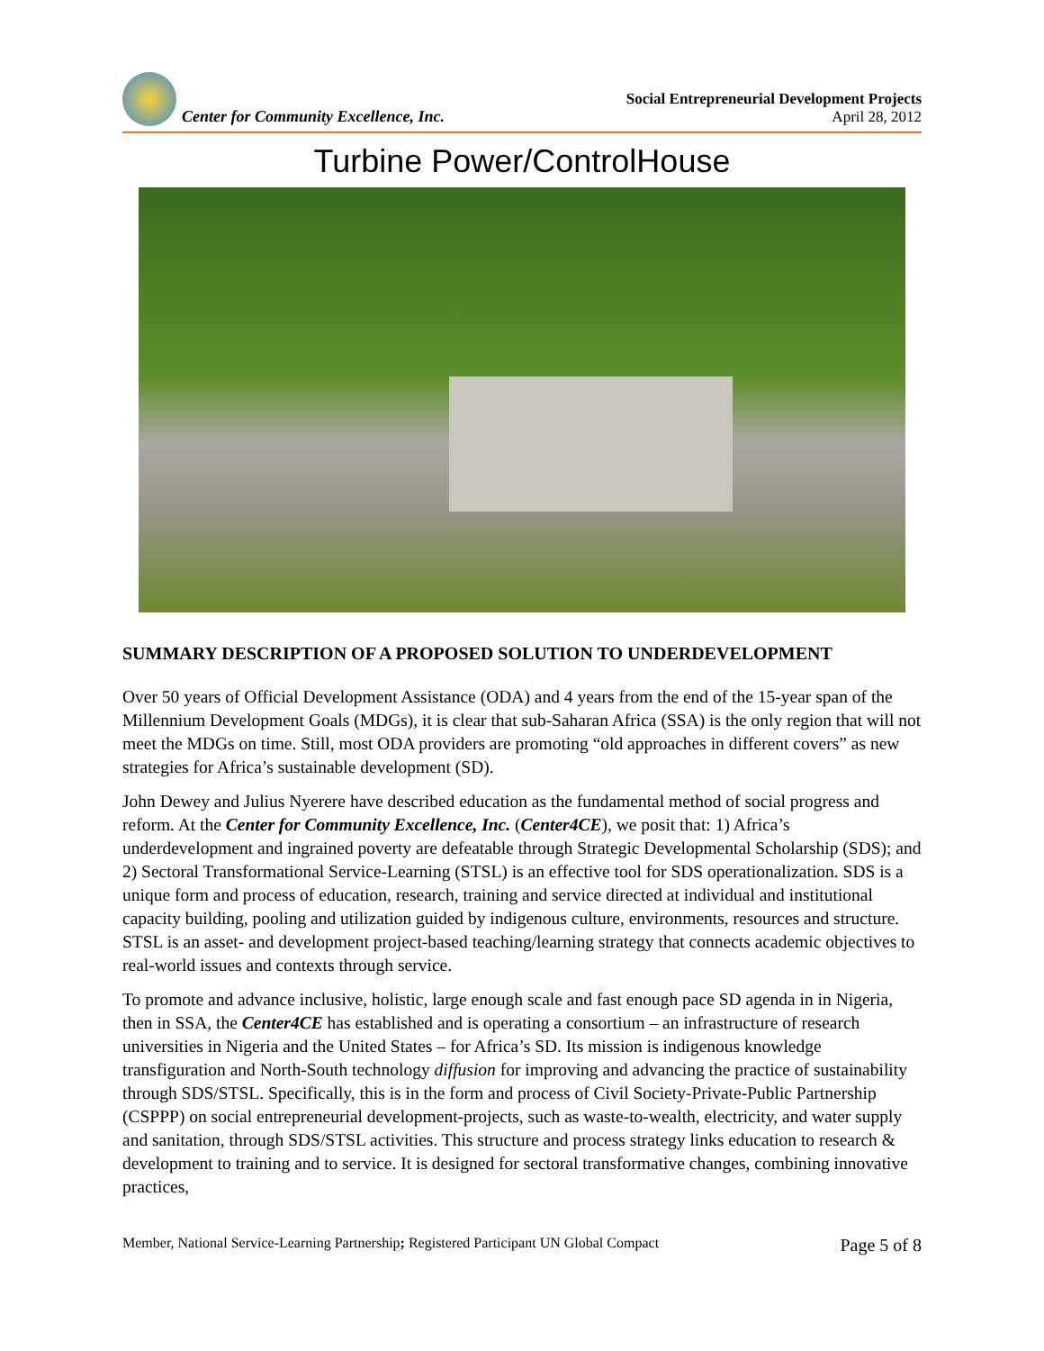Center for Community Excellence, Inc.
Social Entrepreneurial Development Projects
April 28, 2012
Turbine Power/ControlHouse
SUMMARY DESCRIPTION OF A PROPOSED SOLUTION TO UNDERDEVELOPMENT
Over 50 years of Official Development Assistance (ODA) and 4 years from the end of the 15-year span of the Millennium Development Goals (MDGs), it is clear that sub-Saharan Africa (SSA) is the only region that will not meet the MDGs on time. Still, most ODA providers are promoting “old approaches in different covers” as new strategies for Africa’s sustainable development (SD).
John Dewey and Julius Nyerere have described education as the fundamental method of social progress and reform. At the Center for Community Excellence, Inc. (Center4CE), we posit that: 1) Africa’s underdevelopment and ingrained poverty are defeatable through Strategic Developmental Scholarship (SDS); and 2) Sectoral Transformational Service-Learning (STSL) is an effective tool for SDS operationalization. SDS is a unique form and process of education, research, training and service directed at individual and institutional capacity building, pooling and utilization guided by indigenous culture, environments, resources and structure. STSL is an asset- and development project-based teaching/learning strategy that connects academic objectives to real-world issues and contexts through service.
To promote and advance inclusive, holistic, large enough scale and fast enough pace SD agenda in in Nigeria, then in SSA, the Center4CE has established and is operating a consortium – an infrastructure of research universities in Nigeria and the United States – for Africa’s SD. Its mission is indigenous knowledge transfiguration and North-South technology diffusion for improving and advancing the practice of sustainability through SDS/STSL. Specifically, this is in the form and process of Civil Society-Private-Public Partnership (CSPPP) on social entrepreneurial development-projects, such as waste-to-wealth, electricity, and water supply and sanitation, through SDS/STSL activities. This structure and process strategy links education to research & development to training and to service. It is designed for sectoral transformative changes, combining innovative practices,
Member, National Service-Learning Partnership; Registered Participant UN Global Compact Page 5 of 8